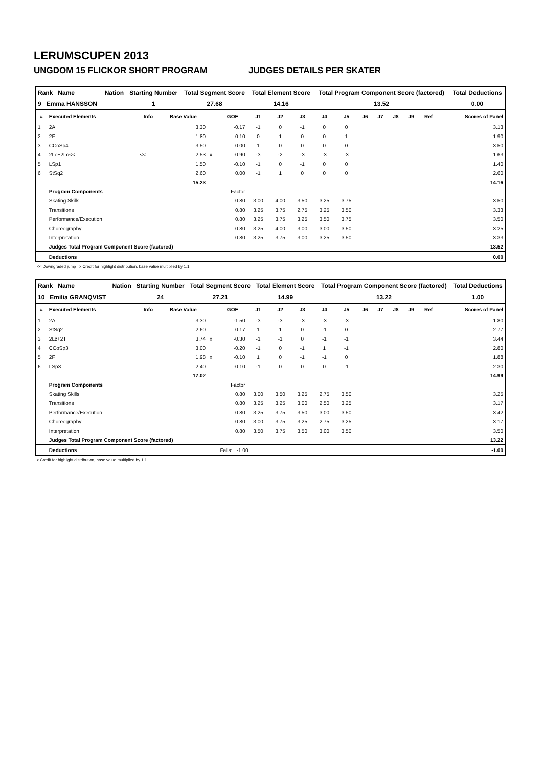LERUMSCUPEN 2013
UNGDOM 15 FLICKOR SHORT PROGRAM JUDGES DETAILS PER SKATER
| Rank Name | Nation | Starting Number | Total Segment Score | Total Element Score | Total Program Component Score (factored) | Total Deductions |
| --- | --- | --- | --- | --- | --- | --- |
| 9 Emma HANSSON | | 1 | 27.68 | 14.16 | 13.52 | 0.00 |
| # | Executed Elements | Info | Base Value | | GOE | J1 | J2 | J3 | J4 | J5 | J6 | J7 | J8 | J9 | Ref | Scores of Panel |
| --- | --- | --- | --- | --- | --- | --- | --- | --- | --- | --- | --- | --- | --- | --- | --- | --- |
| 1 | 2A | | 3.30 | | -0.17 | -1 | 0 | -1 | 0 | 0 | | | | | | 3.13 |
| 2 | 2F | | 1.80 | | 0.10 | 0 | 1 | 0 | 0 | 1 | | | | | | 1.90 |
| 3 | CCoSp4 | | 3.50 | | 0.00 | 1 | 0 | 0 | 0 | 0 | | | | | | 3.50 |
| 4 | 2Lo+2Lo<< | << | 2.53 | x | -0.90 | -3 | -2 | -3 | -3 | -3 | | | | | | 1.63 |
| 5 | LSp1 | | 1.50 | | -0.10 | -1 | 0 | -1 | 0 | 0 | | | | | | 1.40 |
| 6 | StSq2 | | 2.60 | | 0.00 | -1 | 1 | 0 | 0 | 0 | | | | | | 2.60 |
| | | | 15.23 | | | | | | | | | | | | | 14.16 |
| | Program Components | | | | Factor | | | | | | | | | | | |
| | Skating Skills | | | | 0.80 | 3.00 | 4.00 | 3.50 | 3.25 | 3.75 | | | | | | 3.50 |
| | Transitions | | | | 0.80 | 3.25 | 3.75 | 2.75 | 3.25 | 3.50 | | | | | | 3.33 |
| | Performance/Execution | | | | 0.80 | 3.25 | 3.75 | 3.25 | 3.50 | 3.75 | | | | | | 3.50 |
| | Choreography | | | | 0.80 | 3.25 | 4.00 | 3.00 | 3.00 | 3.50 | | | | | | 3.25 |
| | Interpretation | | | | 0.80 | 3.25 | 3.75 | 3.00 | 3.25 | 3.50 | | | | | | 3.33 |
| | Judges Total Program Component Score (factored) | | | | | | | | | | | | | | | 13.52 |
| | Deductions | | | | | | | | | | | | | | | 0.00 |
<< Downgraded jump x Credit for highlight distribution, base value multiplied by 1.1
| Rank Name | Nation | Starting Number | Total Segment Score | Total Element Score | Total Program Component Score (factored) | Total Deductions |
| --- | --- | --- | --- | --- | --- | --- |
| 10 Emilia GRANQVIST | | 24 | 27.21 | 14.99 | 13.22 | 1.00 |
| # | Executed Elements | Info | Base Value | | GOE | J1 | J2 | J3 | J4 | J5 | J6 | J7 | J8 | J9 | Ref | Scores of Panel |
| --- | --- | --- | --- | --- | --- | --- | --- | --- | --- | --- | --- | --- | --- | --- | --- | --- |
| 1 | 2A | | 3.30 | | -1.50 | -3 | -3 | -3 | -3 | -3 | | | | | | 1.80 |
| 2 | StSq2 | | 2.60 | | 0.17 | 1 | 1 | 0 | -1 | 0 | | | | | | 2.77 |
| 3 | 2Lz+2T | | 3.74 | x | -0.30 | -1 | -1 | 0 | -1 | -1 | | | | | | 3.44 |
| 4 | CCoSp3 | | 3.00 | | -0.20 | -1 | 0 | -1 | 1 | -1 | | | | | | 2.80 |
| 5 | 2F | | 1.98 | x | -0.10 | 1 | 0 | -1 | -1 | 0 | | | | | | 1.88 |
| 6 | LSp3 | | 2.40 | | -0.10 | -1 | 0 | 0 | 0 | -1 | | | | | | 2.30 |
| | | | 17.02 | | | | | | | | | | | | | 14.99 |
| | Program Components | | | | Factor | | | | | | | | | | | |
| | Skating Skills | | | | 0.80 | 3.00 | 3.50 | 3.25 | 2.75 | 3.50 | | | | | | 3.25 |
| | Transitions | | | | 0.80 | 3.25 | 3.25 | 3.00 | 2.50 | 3.25 | | | | | | 3.17 |
| | Performance/Execution | | | | 0.80 | 3.25 | 3.75 | 3.50 | 3.00 | 3.50 | | | | | | 3.42 |
| | Choreography | | | | 0.80 | 3.00 | 3.75 | 3.25 | 2.75 | 3.25 | | | | | | 3.17 |
| | Interpretation | | | | 0.80 | 3.50 | 3.75 | 3.50 | 3.00 | 3.50 | | | | | | 3.50 |
| | Judges Total Program Component Score (factored) | | | | | | | | | | | | | | | 13.22 |
| | Deductions | | | | Falls: -1.00 | | | | | | | | | | | -1.00 |
x Credit for highlight distribution, base value multiplied by 1.1